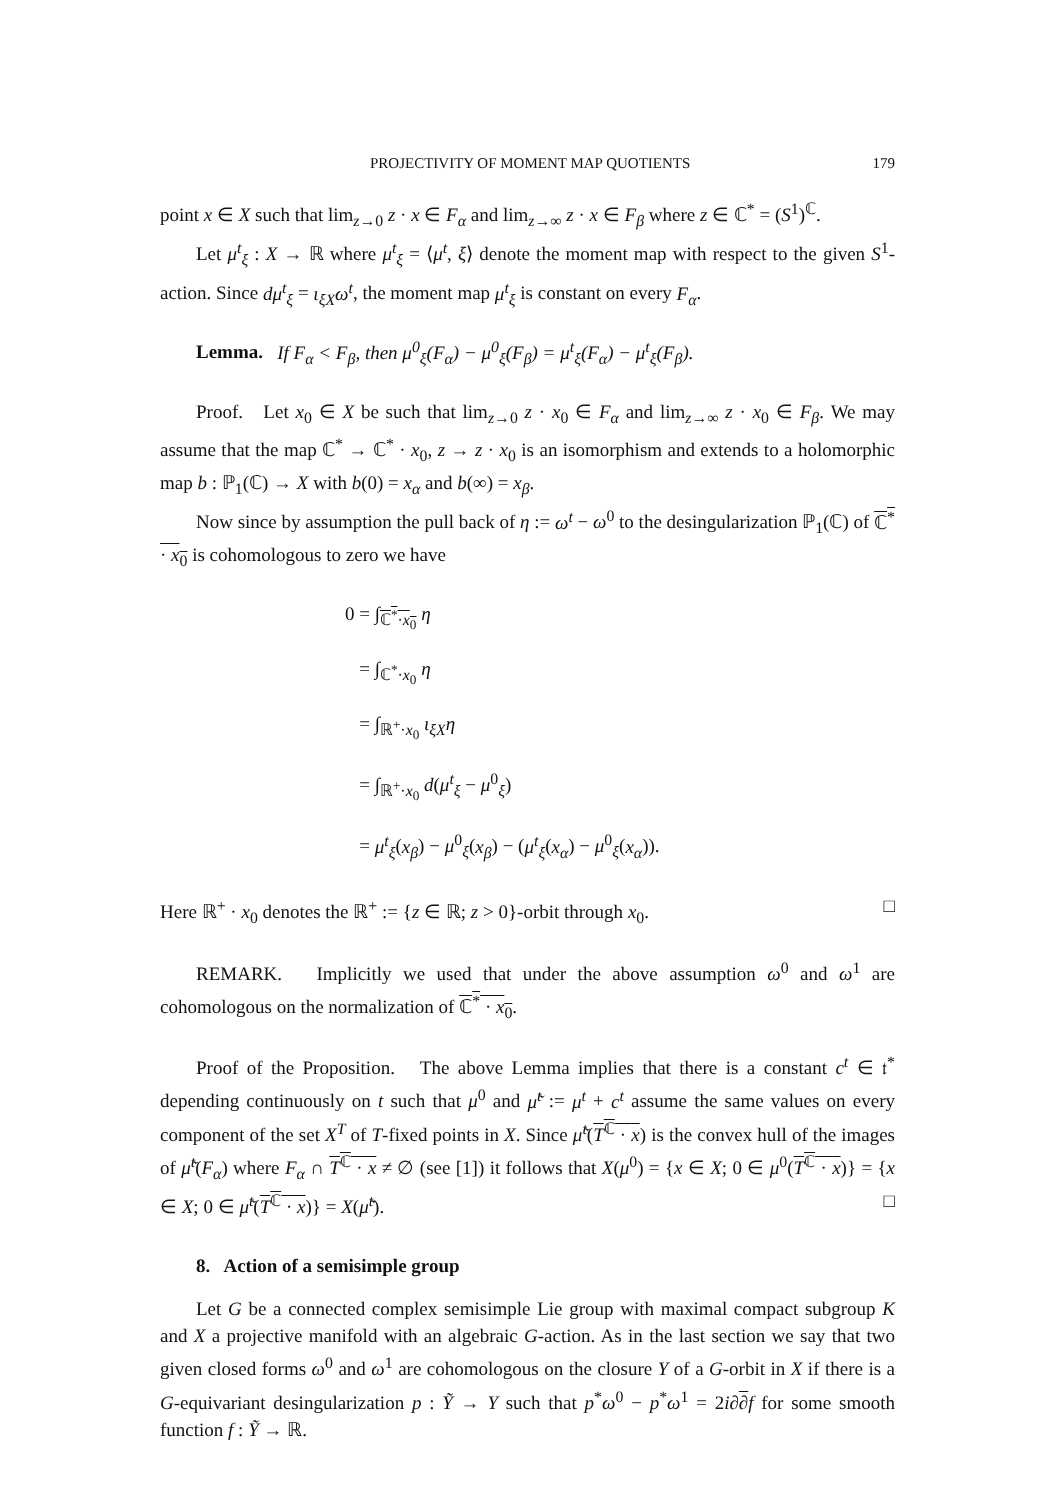PROJECTIVITY OF MOMENT MAP QUOTIENTS 179
point x ∈ X such that lim<sub>z→0</sub> z · x ∈ F<sub>α</sub> and lim<sub>z→∞</sub> z · x ∈ F<sub>β</sub> where z ∈ ℂ<sup>*</sup> = (S<sup>1</sup>)<sup>ℂ</sup>.
Let μ<sup>t</sup><sub>ξ</sub> : X → ℝ where μ<sup>t</sup><sub>ξ</sub> = ⟨μ<sup>t</sup>, ξ⟩ denote the moment map with respect to the given S<sup>1</sup>-action. Since dμ<sup>t</sup><sub>ξ</sub> = ι<sub>ξX</sub>ω<sup>t</sup>, the moment map μ<sup>t</sup><sub>ξ</sub> is constant on every F<sub>α</sub>.
Lemma. If F<sub>α</sub> < F<sub>β</sub>, then μ<sup>0</sup><sub>ξ</sub>(F<sub>α</sub>) − μ<sup>0</sup><sub>ξ</sub>(F<sub>β</sub>) = μ<sup>t</sup><sub>ξ</sub>(F<sub>α</sub>) − μ<sup>t</sup><sub>ξ</sub>(F<sub>β</sub>).
Proof. Let x<sub>0</sub> ∈ X be such that lim<sub>z→0</sub> z · x<sub>0</sub> ∈ F<sub>α</sub> and lim<sub>z→∞</sub> z · x<sub>0</sub> ∈ F<sub>β</sub>. We may assume that the map ℂ<sup>*</sup> → ℂ<sup>*</sup> · x<sub>0</sub>, z → z · x<sub>0</sub> is an isomorphism and extends to a holomorphic map b : ℙ<sub>1</sub>(ℂ) → X with b(0) = x<sub>α</sub> and b(∞) = x<sub>β</sub>.
Now since by assumption the pull back of η := ω<sup>t</sup> − ω<sup>0</sup> to the desingularization ℙ<sub>1</sub>(ℂ) of ℂ<sup>*</sup> · x<sub>0</sub> is cohomologous to zero we have
0 = ∫<sub>ℂ<sup>*</sup>·x<sub>0</sub></sub> η
= ∫<sub>ℂ<sup>*</sup>·x<sub>0</sub></sub> η
= ∫<sub>ℝ<sup>+</sup>·x<sub>0</sub></sub> ι<sub>ξX</sub>η
= ∫<sub>ℝ<sup>+</sup>·x<sub>0</sub></sub> d(μ<sup>t</sup><sub>ξ</sub> − μ<sup>0</sup><sub>ξ</sub>)
= μ<sup>t</sup><sub>ξ</sub>(x<sub>β</sub>) − μ<sup>0</sup><sub>ξ</sub>(x<sub>β</sub>) − (μ<sup>t</sup><sub>ξ</sub>(x<sub>α</sub>) − μ<sup>0</sup><sub>ξ</sub>(x<sub>α</sub>)).
Here ℝ<sup>+</sup> · x<sub>0</sub> denotes the ℝ<sup>+</sup> := {z ∈ ℝ; z > 0}-orbit through x<sub>0</sub>. □
REMARK. Implicitly we used that under the above assumption ω<sup>0</sup> and ω<sup>1</sup> are cohomologous on the normalization of ℂ<sup>*</sup> · x<sub>0</sub>.
Proof of the Proposition. The above Lemma implies that there is a constant c<sup>t</sup> ∈ 𝔱<sup>*</sup> depending continuously on t such that μ<sup>0</sup> and μ̃<sup>t</sup> := μ<sup>t</sup> + c<sup>t</sup> assume the same values on every component of the set X<sup>T</sup> of T-fixed points in X. Since μ̃<sup>t</sup>(T<sup>ℂ</sup> · x) is the convex hull of the images of μ̃<sup>t</sup>(F<sub>α</sub>) where F<sub>α</sub> ∩ T<sup>ℂ</sup> · x ≠ ∅ (see [1]) it follows that X(μ<sup>0</sup>) = {x ∈ X; 0 ∈ μ<sup>0</sup>(T<sup>ℂ</sup> · x)} = {x ∈ X; 0 ∈ μ̃<sup>t</sup>(T<sup>ℂ</sup> · x)} = X(μ̃<sup>t</sup>). □
8. Action of a semisimple group
Let G be a connected complex semisimple Lie group with maximal compact subgroup K and X a projective manifold with an algebraic G-action. As in the last section we say that two given closed forms ω<sup>0</sup> and ω<sup>1</sup> are cohomologous on the closure Y of a G-orbit in X if there is a G-equivariant desingularization p : Ỹ → Y such that p<sup>*</sup>ω<sup>0</sup> − p<sup>*</sup>ω<sup>1</sup> = 2i∂∂f for some smooth function f : Ỹ → ℝ.